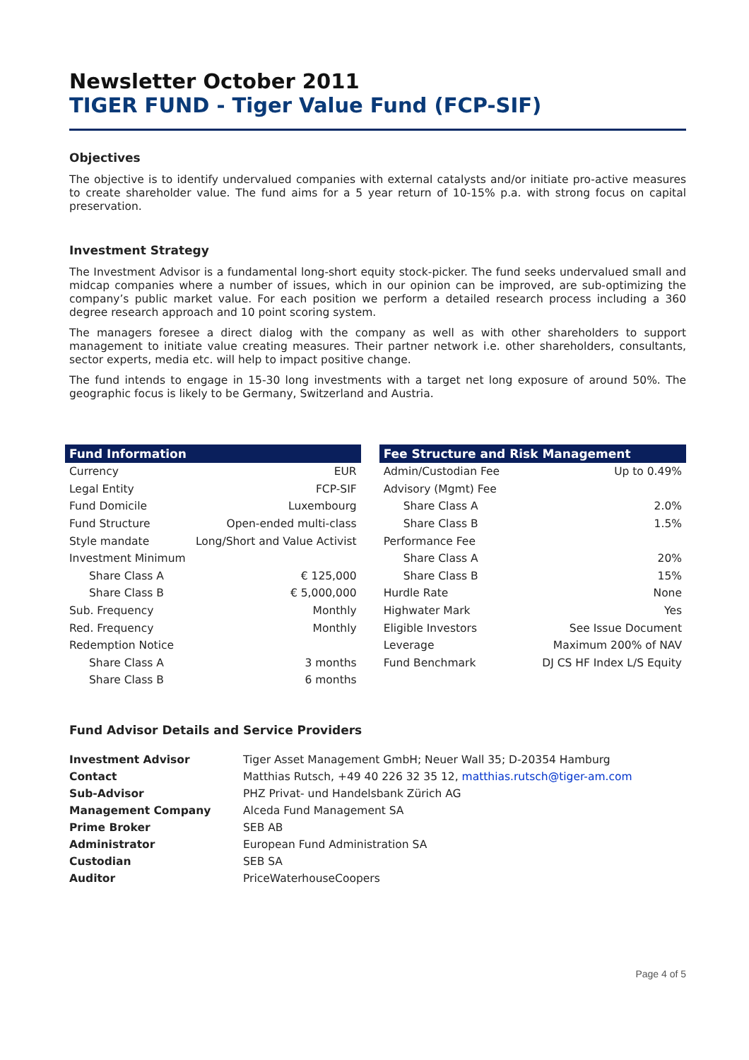Newsletter October 2011
TIGER FUND - Tiger Value Fund (FCP-SIF)
Objectives
The objective is to identify undervalued companies with external catalysts and/or initiate pro-active measures to create shareholder value. The fund aims for a 5 year return of 10-15% p.a. with strong focus on capital preservation.
Investment Strategy
The Investment Advisor is a fundamental long-short equity stock-picker. The fund seeks undervalued small and midcap companies where a number of issues, which in our opinion can be improved, are sub-optimizing the company’s public market value. For each position we perform a detailed research process including a 360 degree research approach and 10 point scoring system.
The managers foresee a direct dialog with the company as well as with other shareholders to support management to initiate value creating measures. Their partner network i.e. other shareholders, consultants, sector experts, media etc. will help to impact positive change.
The fund intends to engage in 15-30 long investments with a target net long exposure of around 50%. The geographic focus is likely to be Germany, Switzerland and Austria.
| Fund Information | |
| --- | --- |
| Currency | EUR |
| Legal Entity | FCP-SIF |
| Fund Domicile | Luxembourg |
| Fund Structure | Open-ended multi-class |
| Style mandate | Long/Short and Value Activist |
| Investment Minimum | |
| Share Class A | € 125,000 |
| Share Class B | € 5,000,000 |
| Sub. Frequency | Monthly |
| Red. Frequency | Monthly |
| Redemption Notice | |
| Share Class A | 3 months |
| Share Class B | 6 months |
| Fee Structure and Risk Management | |
| --- | --- |
| Admin/Custodian Fee | Up to 0.49% |
| Advisory (Mgmt) Fee | |
| Share Class A | 2.0% |
| Share Class B | 1.5% |
| Performance Fee | |
| Share Class A | 20% |
| Share Class B | 15% |
| Hurdle Rate | None |
| Highwater Mark | Yes |
| Eligible Investors | See Issue Document |
| Leverage | Maximum 200% of NAV |
| Fund Benchmark | DJ CS HF Index L/S Equity |
Fund Advisor Details and Service Providers
| Investment Advisor | Tiger Asset Management GmbH; Neuer Wall 35; D-20354 Hamburg |
| Contact | Matthias Rutsch, +49 40 226 32 35 12, matthias.rutsch@tiger-am.com |
| Sub-Advisor | PHZ Privat- und Handelsbank Zürich AG |
| Management Company | Alceda Fund Management SA |
| Prime Broker | SEB AB |
| Administrator | European Fund Administration SA |
| Custodian | SEB SA |
| Auditor | PriceWaterhouseCoopers |
Page 4 of 5